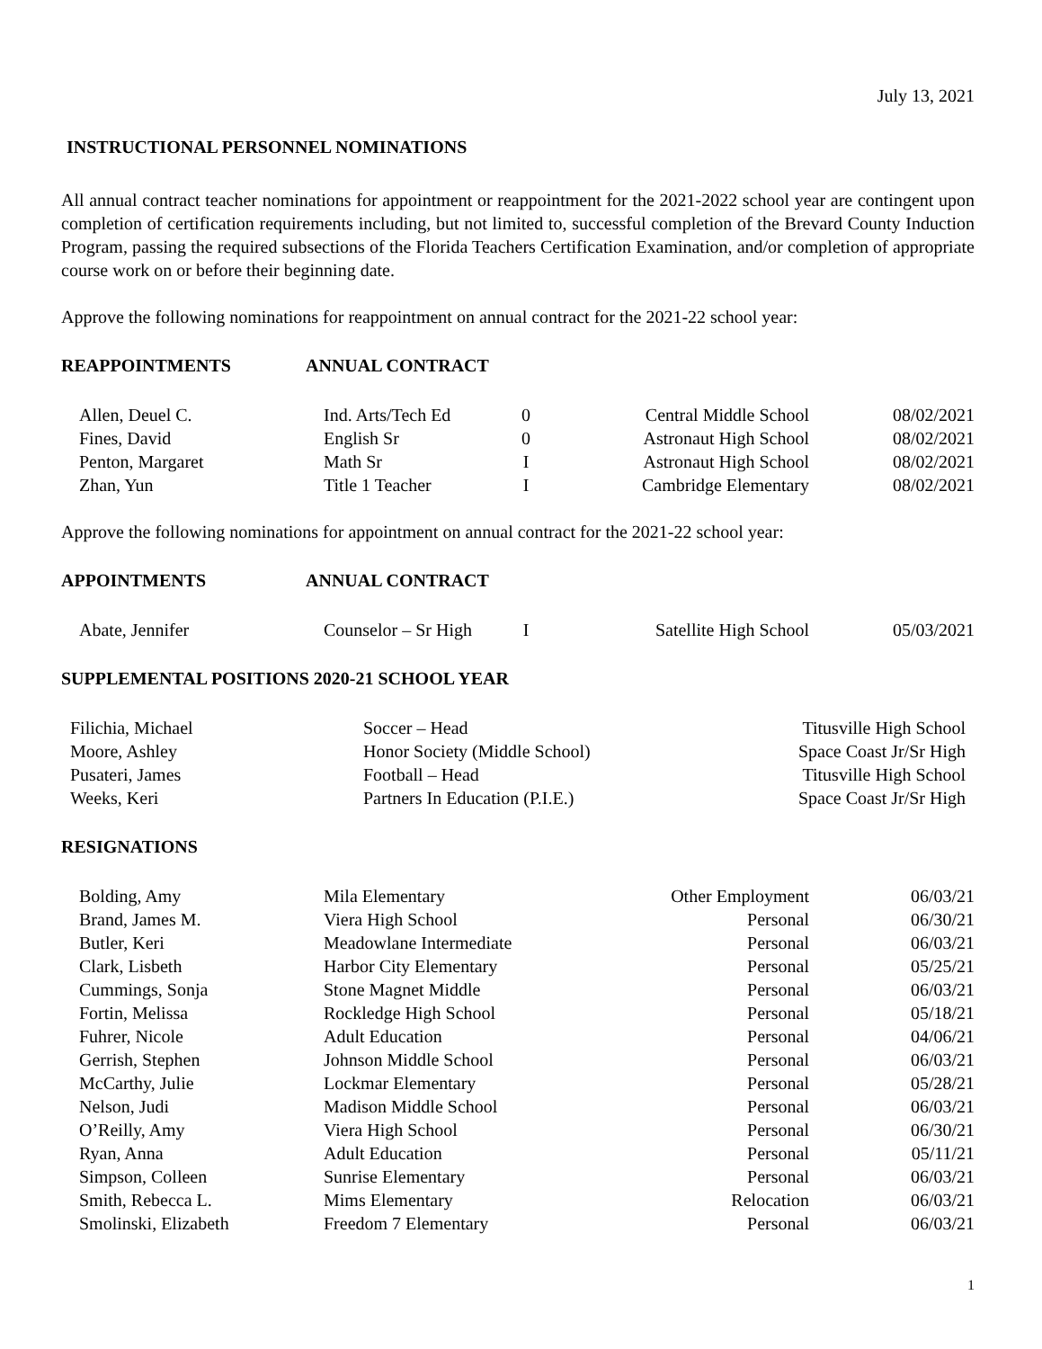July 13, 2021
INSTRUCTIONAL PERSONNEL NOMINATIONS
All annual contract teacher nominations for appointment or reappointment for the 2021-2022 school year are contingent upon completion of certification requirements including, but not limited to, successful completion of the Brevard County Induction Program, passing the required subsections of the Florida Teachers Certification Examination, and/or completion of appropriate course work on or before their beginning date.
Approve the following nominations for reappointment on annual contract for the 2021-22 school year:
REAPPOINTMENTS ANNUAL CONTRACT
| Allen, Deuel C. | Ind. Arts/Tech Ed | 0 | Central Middle School | 08/02/2021 |
| Fines, David | English Sr | 0 | Astronaut High School | 08/02/2021 |
| Penton, Margaret | Math Sr | I | Astronaut High School | 08/02/2021 |
| Zhan, Yun | Title 1 Teacher | I | Cambridge Elementary | 08/02/2021 |
Approve the following nominations for appointment on annual contract for the 2021-22 school year:
APPOINTMENTS ANNUAL CONTRACT
| Abate, Jennifer | Counselor – Sr High | I | Satellite High School | 05/03/2021 |
SUPPLEMENTAL POSITIONS 2020-21 SCHOOL YEAR
| Filichia, Michael | Soccer – Head | Titusville High School |
| Moore, Ashley | Honor Society (Middle School) | Space Coast Jr/Sr High |
| Pusateri, James | Football – Head | Titusville High School |
| Weeks, Keri | Partners In Education (P.I.E.) | Space Coast Jr/Sr High |
RESIGNATIONS
| Bolding, Amy | Mila Elementary | Other Employment | 06/03/21 |
| Brand, James M. | Viera High School | Personal | 06/30/21 |
| Butler, Keri | Meadowlane Intermediate | Personal | 06/03/21 |
| Clark, Lisbeth | Harbor City Elementary | Personal | 05/25/21 |
| Cummings, Sonja | Stone Magnet Middle | Personal | 06/03/21 |
| Fortin, Melissa | Rockledge High School | Personal | 05/18/21 |
| Fuhrer, Nicole | Adult Education | Personal | 04/06/21 |
| Gerrish, Stephen | Johnson Middle School | Personal | 06/03/21 |
| McCarthy, Julie | Lockmar Elementary | Personal | 05/28/21 |
| Nelson, Judi | Madison Middle School | Personal | 06/03/21 |
| O’Reilly, Amy | Viera High School | Personal | 06/30/21 |
| Ryan, Anna | Adult Education | Personal | 05/11/21 |
| Simpson, Colleen | Sunrise Elementary | Personal | 06/03/21 |
| Smith, Rebecca L. | Mims Elementary | Relocation | 06/03/21 |
| Smolinski, Elizabeth | Freedom 7 Elementary | Personal | 06/03/21 |
1